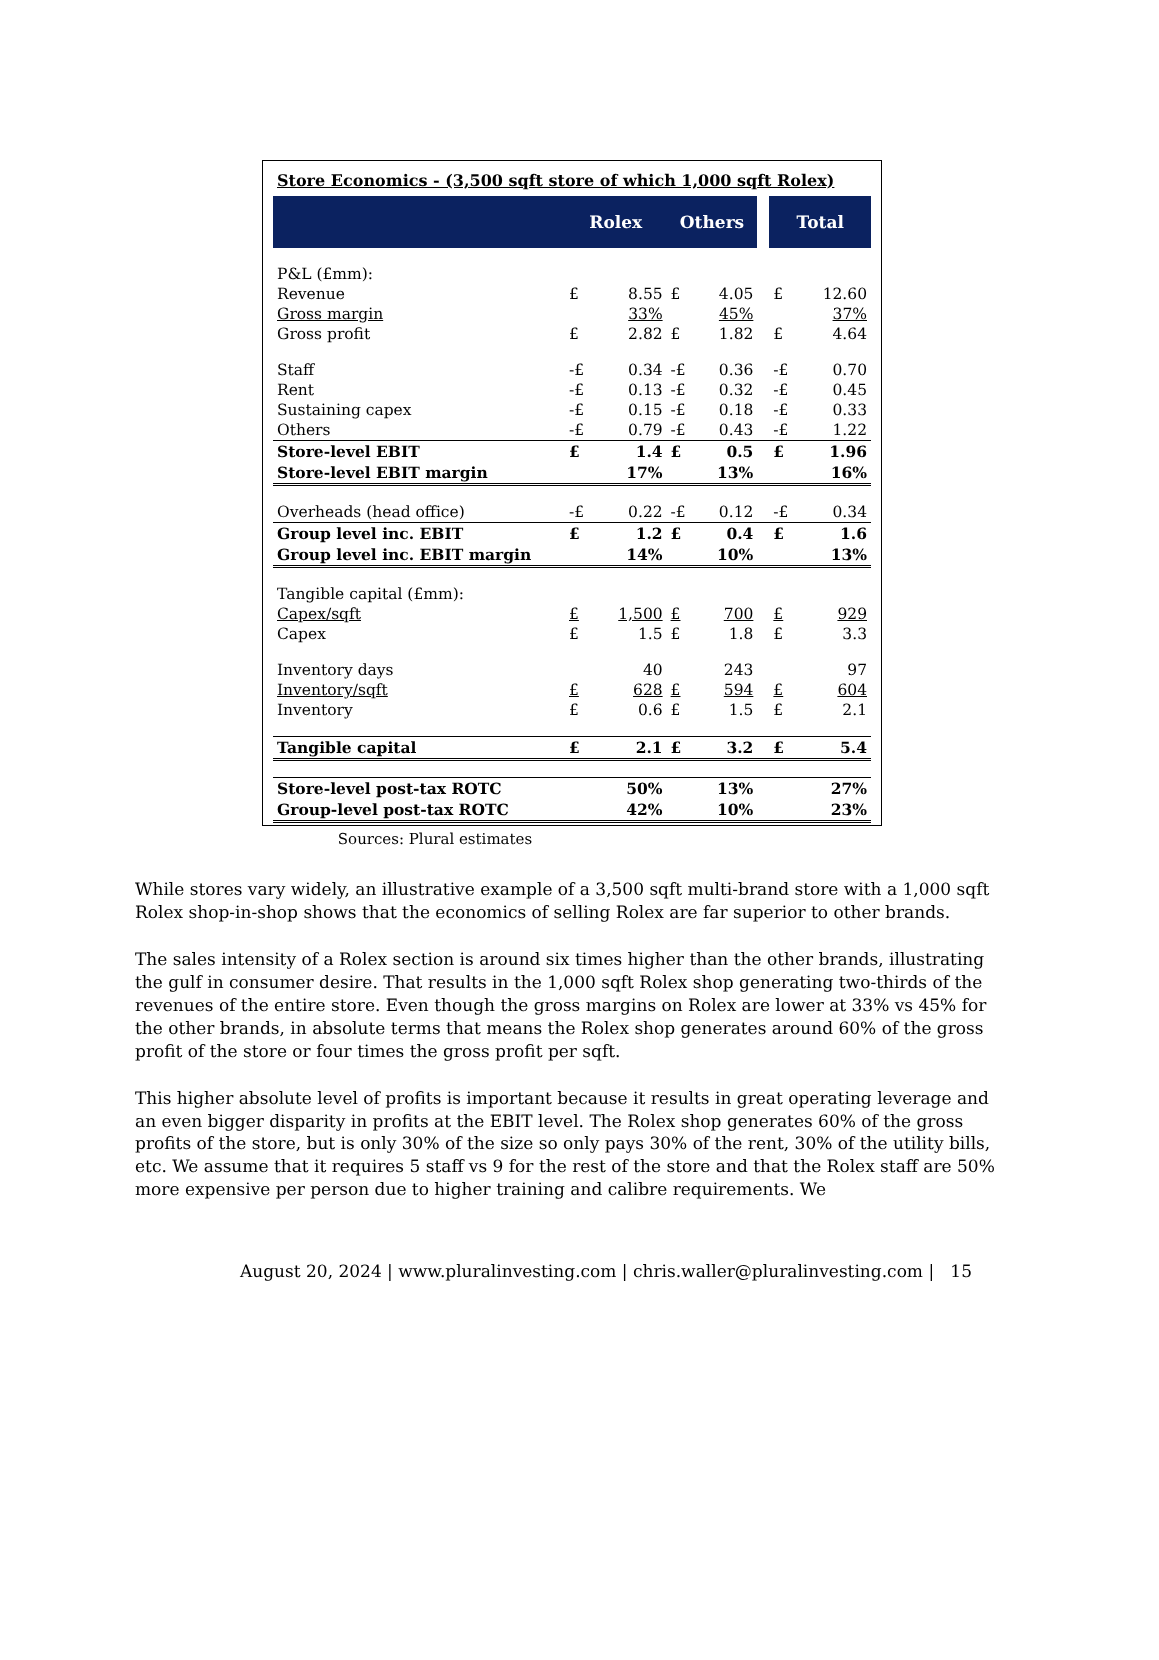Store Economics - (3,500 sqft store of which 1,000 sqft Rolex)
| | Rolex | | Others | | | Total | |
| --- | --- | --- | --- | --- | --- | --- | --- |
| P&L (£mm): | | | | | | | |
| Revenue | £ | 8.55 | £ | 4.05 | | £ | 12.60 |
| Gross margin | | 33% | | 45% | | | 37% |
| Gross profit | £ | 2.82 | £ | 1.82 | | £ | 4.64 |
| Staff | -£ | 0.34 | -£ | 0.36 | | -£ | 0.70 |
| Rent | -£ | 0.13 | -£ | 0.32 | | -£ | 0.45 |
| Sustaining capex | -£ | 0.15 | -£ | 0.18 | | -£ | 0.33 |
| Others | -£ | 0.79 | -£ | 0.43 | | -£ | 1.22 |
| Store-level EBIT | £ | 1.4 | £ | 0.5 | | £ | 1.96 |
| Store-level EBIT margin | | 17% | | 13% | | | 16% |
| Overheads (head office) | -£ | 0.22 | -£ | 0.12 | | -£ | 0.34 |
| Group level inc. EBIT | £ | 1.2 | £ | 0.4 | | £ | 1.6 |
| Group level inc. EBIT margin | | 14% | | 10% | | | 13% |
| Tangible capital (£mm): | | | | | | | |
| Capex/sqft | £ | 1,500 | £ | 700 | | £ | 929 |
| Capex | £ | 1.5 | £ | 1.8 | | £ | 3.3 |
| Inventory days | | 40 | | 243 | | | 97 |
| Inventory/sqft | £ | 628 | £ | 594 | | £ | 604 |
| Inventory | £ | 0.6 | £ | 1.5 | | £ | 2.1 |
| Tangible capital | £ | 2.1 | £ | 3.2 | | £ | 5.4 |
| Store-level post-tax ROTC | | 50% | | 13% | | | 27% |
| Group-level post-tax ROTC | | 42% | | 10% | | | 23% |
Sources: Plural estimates
While stores vary widely, an illustrative example of a 3,500 sqft multi-brand store with a 1,000 sqft Rolex shop-in-shop shows that the economics of selling Rolex are far superior to other brands.
The sales intensity of a Rolex section is around six times higher than the other brands, illustrating the gulf in consumer desire. That results in the 1,000 sqft Rolex shop generating two-thirds of the revenues of the entire store. Even though the gross margins on Rolex are lower at 33% vs 45% for the other brands, in absolute terms that means the Rolex shop generates around 60% of the gross profit of the store or four times the gross profit per sqft.
This higher absolute level of profits is important because it results in great operating leverage and an even bigger disparity in profits at the EBIT level. The Rolex shop generates 60% of the gross profits of the store, but is only 30% of the size so only pays 30% of the rent, 30% of the utility bills, etc. We assume that it requires 5 staff vs 9 for the rest of the store and that the Rolex staff are 50% more expensive per person due to higher training and calibre requirements. We
August 20, 2024 | www.pluralinvesting.com | chris.waller@pluralinvesting.com | 15